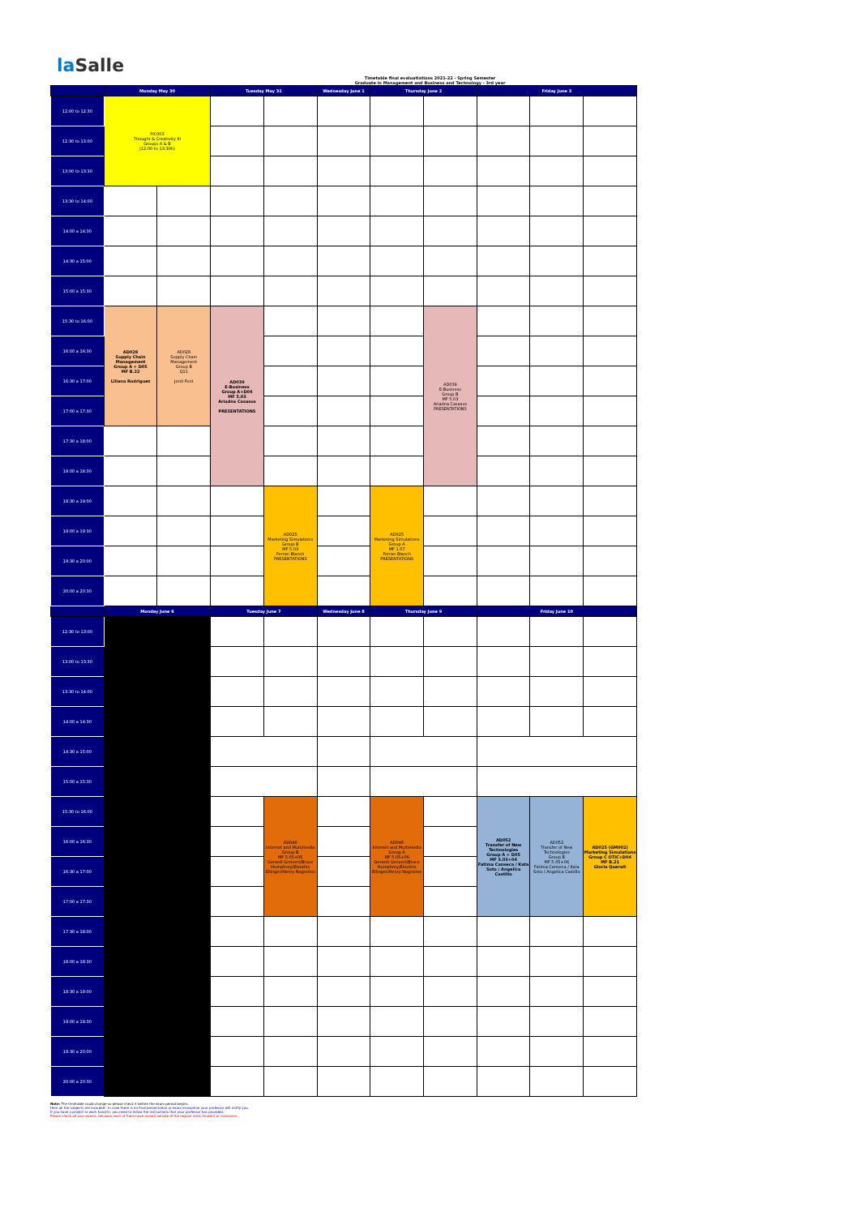la Salle
Timetable final evaluatiations 2021-22 - Spring Semester
Graduate in Management and Business and Technology - 3rd year
| | Monday May 30 | | Tuesday May 31 | | Wednesday June 1 | Thursday June 2 | | Friday June 3 | | |
| --- | --- | --- | --- | --- | --- | --- | --- | --- | --- | --- |
| 12:00 to 12:30 | PIC003 Thought & Creativity III Groups A & B (12:00 to 13:30h) | | | | | | | | | |
| 12:30 to 13:00 | | | | | | | | | | |
| 13:00 to 13:30 | | | | | | | | | | |
| 13:30 to 14:00 | | | | | | | | | | |
| 14:00 a 14:30 | | | | | | | | | | |
| 14:30 a 15:00 | | | | | | | | | | |
| 15:00 a 15:30 | | | | | | | | | | |
| 15:30 to 16:00 | AD028 Supply Chain Management Group A + D05 MF B.22 Liliana Rodriguez | AD028 Supply Chain Management Group B Q11 Jordi Font | AD039 E-Business Group A+D04 MF 5.03 Ariadna Casasus PRESENTATIONS | | | | AD039 E-Business Group B MF 5.03 Ariadna Casasus PRESENTATIONS | | | |
| 16:00 a 16:30 | | | | | | | | | | |
| 16:30 a 17:00 | | | | | | | | | | |
| 17:00 a 17:30 | | | | | | | | | | |
| 17:30 a 18:00 | | | | | | | | | | |
| 18:00 a 18:30 | | | | | | | | | | |
| 18:30 a 19:00 | | | | AD025 Marketing Simulations Group B MF 5.03 Ferran Blanch PRESENTATIONS | | AD025 Marketing Simulations Group A MF 1.07 Ferran Blanch PRESENTATIONS | | | | |
| 19:00 a 19:30 | | | | | | | | | | |
| 19:30 a 20:00 | | | | | | | | | | |
| 20:00 a 20:30 | | | | | | | | | | |
| | Monday June 6 | | Tuesday June 7 | | Wednesday June 8 | Thursday June 9 | | Friday June 10 | | |
| 12:30 to 13:00 | | | | | | | | | | |
| 13:00 to 13:30 | | | | | | | | | | |
| 13:30 to 14:00 | | | | | | | | | | |
| 14:00 a 14:30 | | | | | | | | | | |
| 14:30 a 15:00 | | | | | | | | | | |
| 15:00 a 15:30 | | | | | | | | | | |
| 15:30 to 16:00 | | | | AD046 Internet and Multimedia Group B MF 5.05+06 Gerardi Grsivert/Bruce Humphrey/Eleuthis Ellinger/Henry Negreiros | | AD046 Internet and Multimedia Group A MF 5.05+06 Gerardi Grsivert/Bruce Humphrey/Eleuthis Ellinger/Henry Negreiros | | AD052 Transfer of New Technologies Group A + D05 MF 5.03+04 Fatima Canseca / Kata Soto / Angelica Castillo | AD052 Transfer of New Technologies Group B MF 5.05+06 Fatima Canseca / Kata Soto / Angelica Castillo | AD025 (GM002) Marketing Simulations Group C OTIC+D04 MF B.21 Gloria Queralt |
| 16:00 a 16:30 | | | | | | | | | | |
| 16:30 a 17:00 | | | | | | | | | | |
| 17:00 a 17:30 | | | | | | | | | | |
| 17:30 a 18:00 | | | | | | | | | | |
| 18:00 a 18:30 | | | | | | | | | | |
| 18:30 a 19:00 | | | | | | | | | | |
| 19:00 a 19:30 | | | | | | | | | | |
| 19:30 a 20:00 | | | | | | | | | | |
| 20:00 a 20:30 | | | | | | | | | | |
Note: The timetable could change so please check it before the exam period begins.
Here all the subjects are included - in case there is no final presentation or exam evaluation your professor will notify you.
If you have a project or work hand-in, you need to follow the instructions that your professor has provided.
Please check all your exams, because most of them have moved outside of the regular class timeslot or classroom.